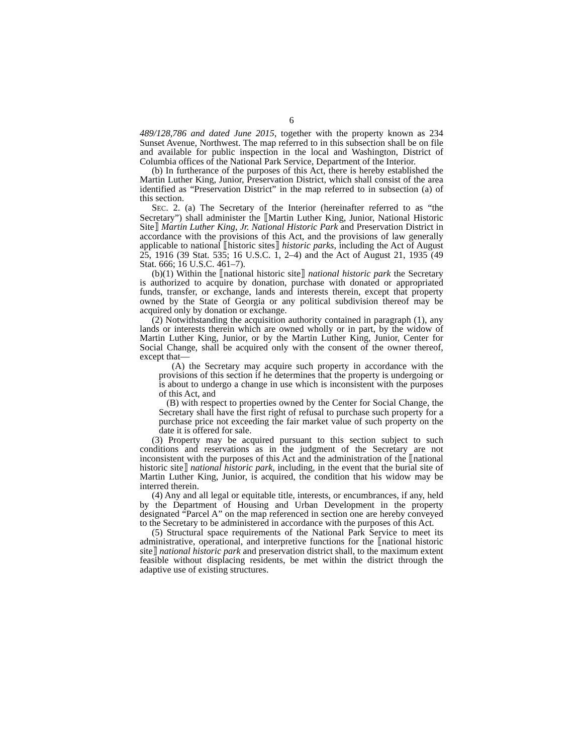6
489/128,786 and dated June 2015, together with the property known as 234 Sunset Avenue, Northwest. The map referred to in this subsection shall be on file and available for public inspection in the local and Washington, District of Columbia offices of the National Park Service, Department of the Interior.
(b) In furtherance of the purposes of this Act, there is hereby established the Martin Luther King, Junior, Preservation District, which shall consist of the area identified as “Preservation District” in the map referred to in subsection (a) of this section.
SEC. 2. (a) The Secretary of the Interior (hereinafter referred to as “the Secretary”) shall administer the ⟦Martin Luther King, Junior, National Historic Site⟧ Martin Luther King, Jr. National Historic Park and Preservation District in accordance with the provisions of this Act, and the provisions of law generally applicable to national ⟦historic sites⟧ historic parks, including the Act of August 25, 1916 (39 Stat. 535; 16 U.S.C. 1, 2–4) and the Act of August 21, 1935 (49 Stat. 666; 16 U.S.C. 461–7).
(b)(1) Within the ⟦national historic site⟧ national historic park the Secretary is authorized to acquire by donation, purchase with donated or appropriated funds, transfer, or exchange, lands and interests therein, except that property owned by the State of Georgia or any political subdivision thereof may be acquired only by donation or exchange.
(2) Notwithstanding the acquisition authority contained in paragraph (1), any lands or interests therein which are owned wholly or in part, by the widow of Martin Luther King, Junior, or by the Martin Luther King, Junior, Center for Social Change, shall be acquired only with the consent of the owner thereof, except that—
(A) the Secretary may acquire such property in accordance with the provisions of this section if he determines that the property is undergoing or is about to undergo a change in use which is inconsistent with the purposes of this Act, and
(B) with respect to properties owned by the Center for Social Change, the Secretary shall have the first right of refusal to purchase such property for a purchase price not exceeding the fair market value of such property on the date it is offered for sale.
(3) Property may be acquired pursuant to this section subject to such conditions and reservations as in the judgment of the Secretary are not inconsistent with the purposes of this Act and the administration of the ⟦national historic site⟧ national historic park, including, in the event that the burial site of Martin Luther King, Junior, is acquired, the condition that his widow may be interred therein.
(4) Any and all legal or equitable title, interests, or encumbrances, if any, held by the Department of Housing and Urban Development in the property designated “Parcel A” on the map referenced in section one are hereby conveyed to the Secretary to be administered in accordance with the purposes of this Act.
(5) Structural space requirements of the National Park Service to meet its administrative, operational, and interpretive functions for the ⟦national historic site⟧ national historic park and preservation district shall, to the maximum extent feasible without displacing residents, be met within the district through the adaptive use of existing structures.